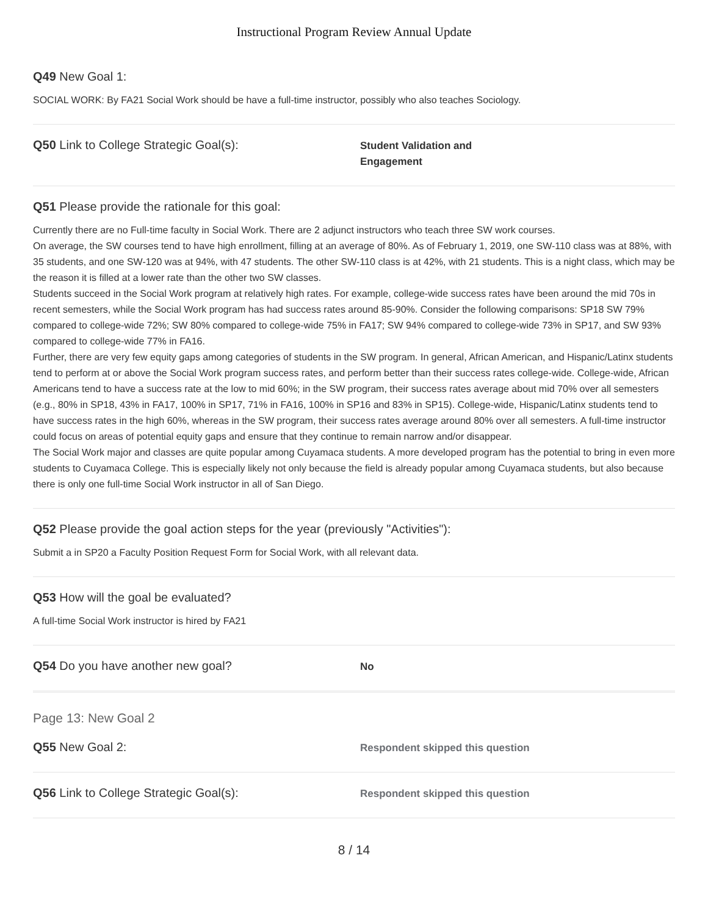Instructional Program Review Annual Update
Q49 New Goal 1:
SOCIAL WORK: By FA21 Social Work should be have a full-time instructor, possibly who also teaches Sociology.
Q50 Link to College Strategic Goal(s):
Student Validation and
Engagement
Q51 Please provide the rationale for this goal:
Currently there are no Full-time faculty in Social Work. There are 2 adjunct instructors who teach three SW work courses.
On average, the SW courses tend to have high enrollment, filling at an average of 80%. As of February 1, 2019, one SW-110 class was at 88%, with 35 students, and one SW-120 was at 94%, with 47 students. The other SW-110 class is at 42%, with 21 students. This is a night class, which may be the reason it is filled at a lower rate than the other two SW classes.
Students succeed in the Social Work program at relatively high rates. For example, college-wide success rates have been around the mid 70s in recent semesters, while the Social Work program has had success rates around 85-90%. Consider the following comparisons: SP18 SW 79% compared to college-wide 72%; SW 80% compared to college-wide 75% in FA17; SW 94% compared to college-wide 73% in SP17, and SW 93% compared to college-wide 77% in FA16.
Further, there are very few equity gaps among categories of students in the SW program. In general, African American, and Hispanic/Latinx students tend to perform at or above the Social Work program success rates, and perform better than their success rates college-wide. College-wide, African Americans tend to have a success rate at the low to mid 60%; in the SW program, their success rates average about mid 70% over all semesters (e.g., 80% in SP18, 43% in FA17, 100% in SP17, 71% in FA16, 100% in SP16 and 83% in SP15). College-wide, Hispanic/Latinx students tend to have success rates in the high 60%, whereas in the SW program, their success rates average around 80% over all semesters. A full-time instructor could focus on areas of potential equity gaps and ensure that they continue to remain narrow and/or disappear.
The Social Work major and classes are quite popular among Cuyamaca students. A more developed program has the potential to bring in even more students to Cuyamaca College. This is especially likely not only because the field is already popular among Cuyamaca students, but also because there is only one full-time Social Work instructor in all of San Diego.
Q52 Please provide the goal action steps for the year (previously "Activities"):
Submit a in SP20 a Faculty Position Request Form for Social Work, with all relevant data.
Q53 How will the goal be evaluated?
A full-time Social Work instructor is hired by FA21
Q54 Do you have another new goal?
No
Page 13: New Goal 2
Q55 New Goal 2:
Respondent skipped this question
Q56 Link to College Strategic Goal(s):
Respondent skipped this question
8 / 14